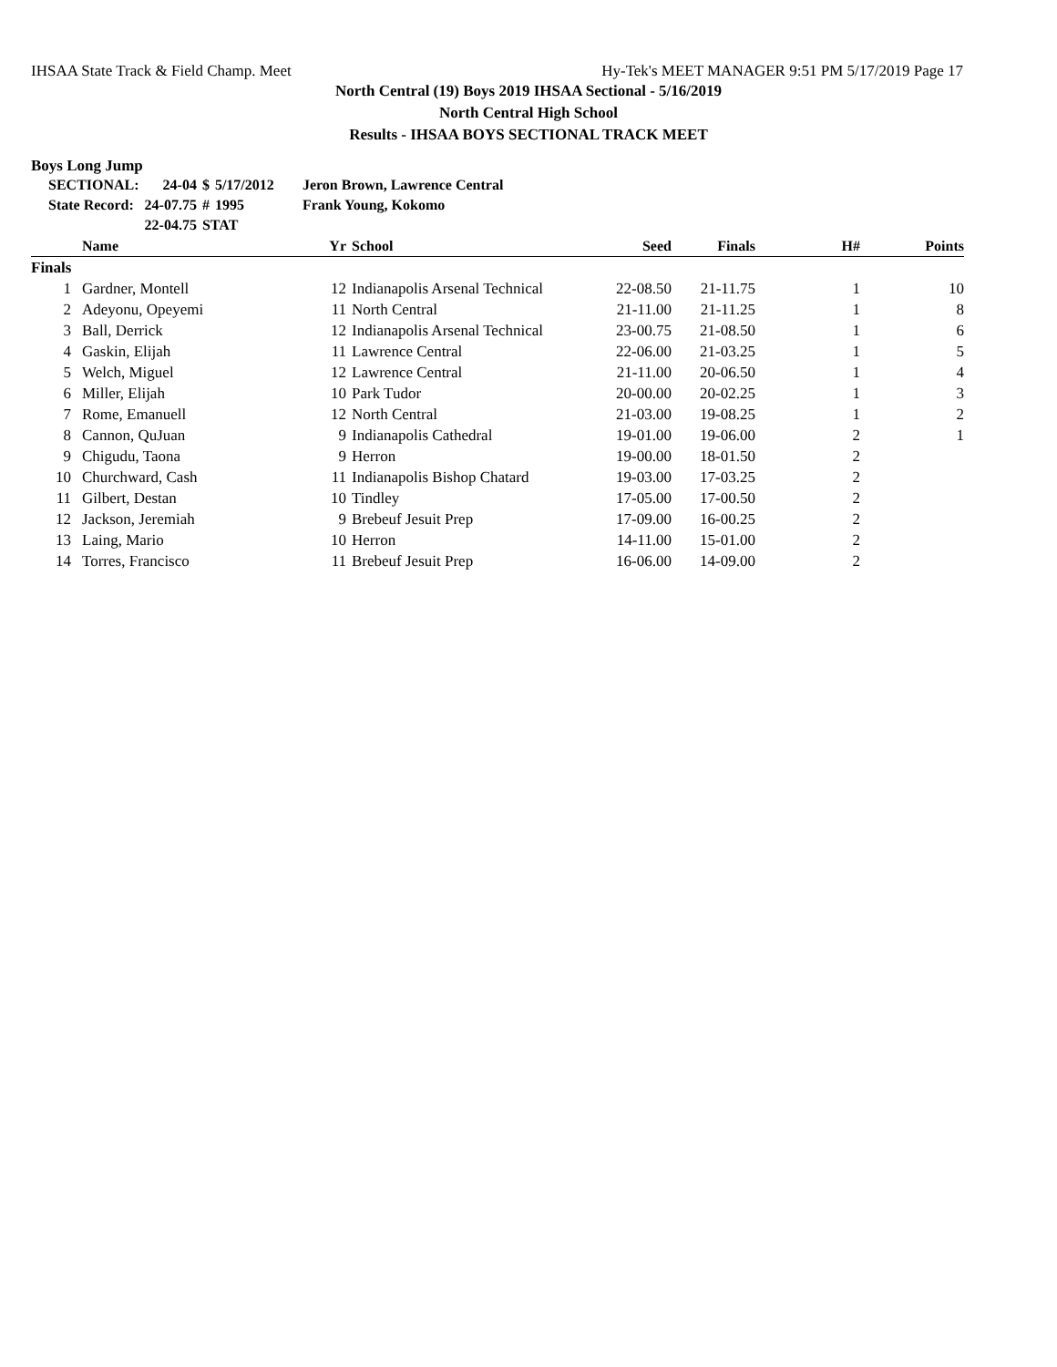IHSAA State Track & Field Champ. Meet Hy-Tek's MEET MANAGER 9:51 PM 5/17/2019 Page 17
North Central (19) Boys 2019 IHSAA Sectional - 5/16/2019
North Central High School
Results - IHSAA BOYS SECTIONAL TRACK MEET
Boys Long Jump
| SECTIONAL: | 24-04 | $ | 5/17/2012 | Jeron Brown, Lawrence Central |
| State Record: | 24-07.75 | # | 1995 | Frank Young, Kokomo |
| | 22-04.75 | STAT | | |
| | Name | Yr | School | Seed | Finals | H# | Points |
| --- | --- | --- | --- | --- | --- | --- | --- |
| Finals | | | | | | | |
| 1 | Gardner, Montell | 12 | Indianapolis Arsenal Technical | 22-08.50 | 21-11.75 | 1 | 10 |
| 2 | Adeyonu, Opeyemi | 11 | North Central | 21-11.00 | 21-11.25 | 1 | 8 |
| 3 | Ball, Derrick | 12 | Indianapolis Arsenal Technical | 23-00.75 | 21-08.50 | 1 | 6 |
| 4 | Gaskin, Elijah | 11 | Lawrence Central | 22-06.00 | 21-03.25 | 1 | 5 |
| 5 | Welch, Miguel | 12 | Lawrence Central | 21-11.00 | 20-06.50 | 1 | 4 |
| 6 | Miller, Elijah | 10 | Park Tudor | 20-00.00 | 20-02.25 | 1 | 3 |
| 7 | Rome, Emanuell | 12 | North Central | 21-03.00 | 19-08.25 | 1 | 2 |
| 8 | Cannon, QuJuan | 9 | Indianapolis Cathedral | 19-01.00 | 19-06.00 | 2 | 1 |
| 9 | Chigudu, Taona | 9 | Herron | 19-00.00 | 18-01.50 | 2 | |
| 10 | Churchward, Cash | 11 | Indianapolis Bishop Chatard | 19-03.00 | 17-03.25 | 2 | |
| 11 | Gilbert, Destan | 10 | Tindley | 17-05.00 | 17-00.50 | 2 | |
| 12 | Jackson, Jeremiah | 9 | Brebeuf Jesuit Prep | 17-09.00 | 16-00.25 | 2 | |
| 13 | Laing, Mario | 10 | Herron | 14-11.00 | 15-01.00 | 2 | |
| 14 | Torres, Francisco | 11 | Brebeuf Jesuit Prep | 16-06.00 | 14-09.00 | 2 | |